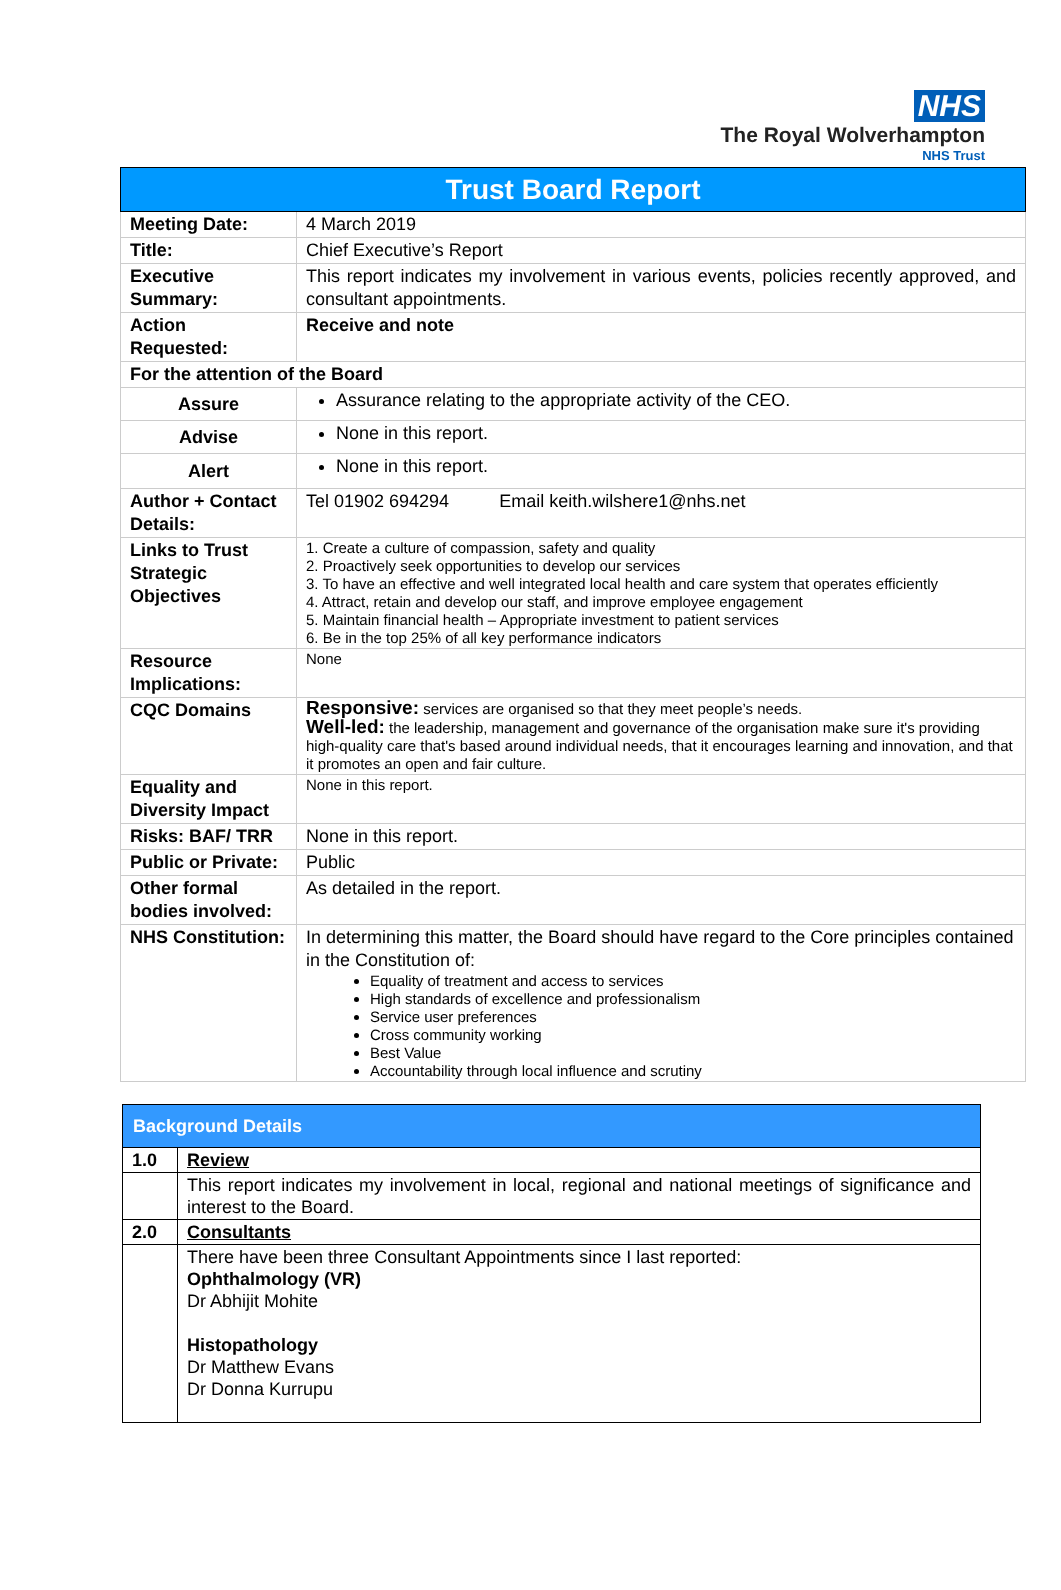NHS
The Royal Wolverhampton
NHS Trust
| Trust Board Report | |
| Meeting Date: | 4 March 2019 |
| Title: | Chief Executive’s Report |
| Executive Summary: | This report indicates my involvement in various events, policies recently approved, and consultant appointments. |
| Action Requested: | Receive and note |
| For the attention of the Board | |
| Assure | Assurance relating to the appropriate activity of the CEO. |
| Advise | None in this report. |
| Alert | None in this report. |
| Author + Contact Details: | Tel 01902 694294 Email keith.wilshere1@nhs.net |
| Links to Trust Strategic Objectives | 1. Create a culture of compassion, safety and quality 2. Proactively seek opportunities to develop our services 3. To have an effective and well integrated local health and care system that operates efficiently 4. Attract, retain and develop our staff, and improve employee engagement 5. Maintain financial health – Appropriate investment to patient services 6. Be in the top 25% of all key performance indicators |
| Resource Implications: | None |
| CQC Domains | Responsive: services are organised so that they meet people’s needs. Well-led: the leadership, management and governance of the organisation make sure it's providing high-quality care that's based around individual needs, that it encourages learning and innovation, and that it promotes an open and fair culture. |
| Equality and Diversity Impact | None in this report. |
| Risks: BAF/ TRR | None in this report. |
| Public or Private: | Public |
| Other formal bodies involved: | As detailed in the report. |
| NHS Constitution: | In determining this matter, the Board should have regard to the Core principles contained in the Constitution of: Equality of treatment and access to services High standards of excellence and professionalism Service user preferences Cross community working Best Value Accountability through local influence and scrutiny |
| Background Details | |
| 1.0 | Review |
| | This report indicates my involvement in local, regional and national meetings of significance and interest to the Board. |
| 2.0 | Consultants |
| | There have been three Consultant Appointments since I last reported: Ophthalmology (VR) Dr Abhijit Mohite Histopathology Dr Matthew Evans Dr Donna Kurrupu |